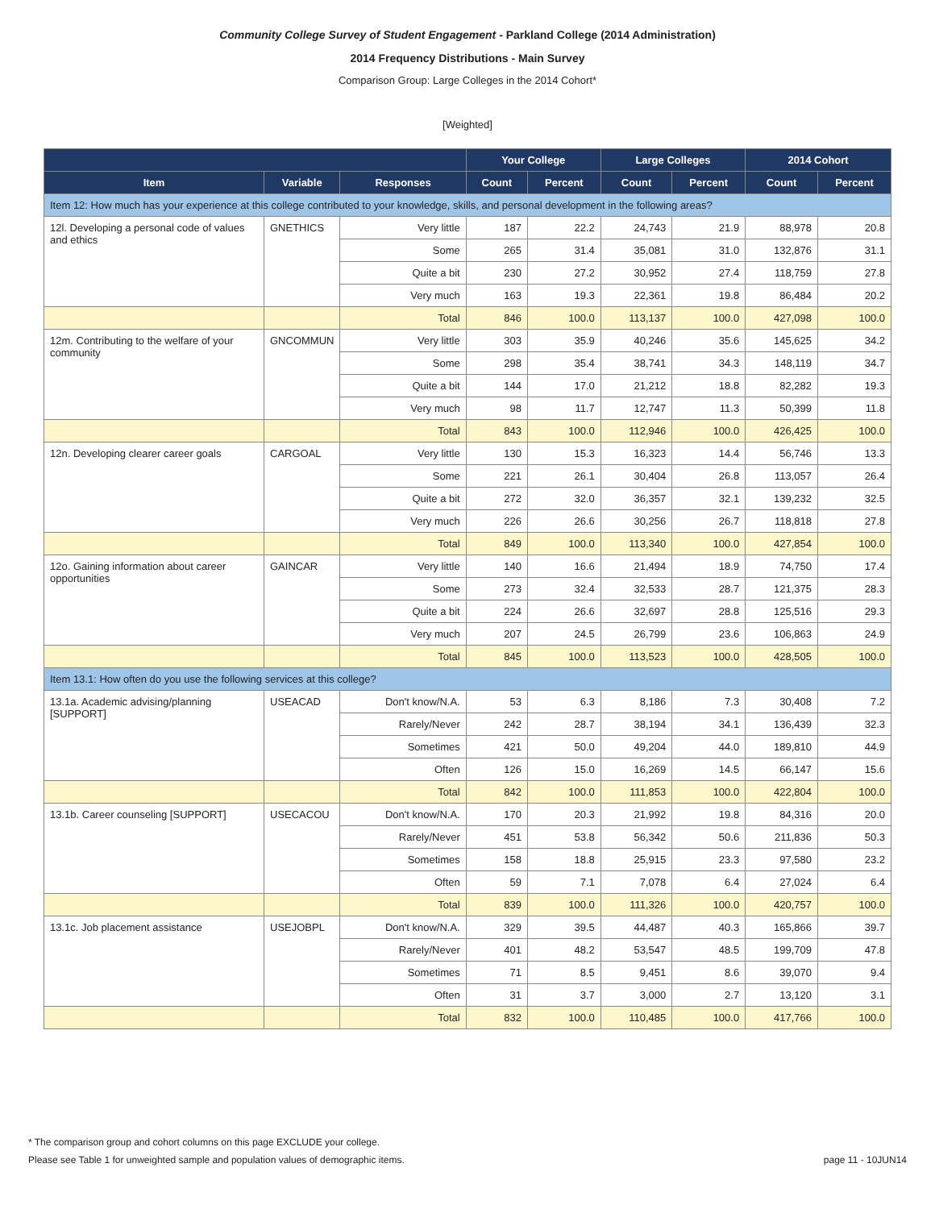Community College Survey of Student Engagement - Parkland College (2014 Administration)
2014 Frequency Distributions - Main Survey
Comparison Group: Large Colleges in the 2014 Cohort*
[Weighted]
| | | | Your College | | Large Colleges | | 2014 Cohort | |
| --- | --- | --- | --- | --- | --- | --- | --- | --- |
| Item | Variable | Responses | Count | Percent | Count | Percent | Count | Percent |
| Item 12: How much has your experience at this college contributed to your knowledge, skills, and personal development in the following areas? | | | | | | | | |
| 12l. Developing a personal code of values and ethics | GNETHICS | Very little | 187 | 22.2 | 24,743 | 21.9 | 88,978 | 20.8 |
| | | Some | 265 | 31.4 | 35,081 | 31.0 | 132,876 | 31.1 |
| | | Quite a bit | 230 | 27.2 | 30,952 | 27.4 | 118,759 | 27.8 |
| | | Very much | 163 | 19.3 | 22,361 | 19.8 | 86,484 | 20.2 |
| | | Total | 846 | 100.0 | 113,137 | 100.0 | 427,098 | 100.0 |
| 12m. Contributing to the welfare of your community | GNCOMMUN | Very little | 303 | 35.9 | 40,246 | 35.6 | 145,625 | 34.2 |
| | | Some | 298 | 35.4 | 38,741 | 34.3 | 148,119 | 34.7 |
| | | Quite a bit | 144 | 17.0 | 21,212 | 18.8 | 82,282 | 19.3 |
| | | Very much | 98 | 11.7 | 12,747 | 11.3 | 50,399 | 11.8 |
| | | Total | 843 | 100.0 | 112,946 | 100.0 | 426,425 | 100.0 |
| 12n. Developing clearer career goals | CARGOAL | Very little | 130 | 15.3 | 16,323 | 14.4 | 56,746 | 13.3 |
| | | Some | 221 | 26.1 | 30,404 | 26.8 | 113,057 | 26.4 |
| | | Quite a bit | 272 | 32.0 | 36,357 | 32.1 | 139,232 | 32.5 |
| | | Very much | 226 | 26.6 | 30,256 | 26.7 | 118,818 | 27.8 |
| | | Total | 849 | 100.0 | 113,340 | 100.0 | 427,854 | 100.0 |
| 12o. Gaining information about career opportunities | GAINCAR | Very little | 140 | 16.6 | 21,494 | 18.9 | 74,750 | 17.4 |
| | | Some | 273 | 32.4 | 32,533 | 28.7 | 121,375 | 28.3 |
| | | Quite a bit | 224 | 26.6 | 32,697 | 28.8 | 125,516 | 29.3 |
| | | Very much | 207 | 24.5 | 26,799 | 23.6 | 106,863 | 24.9 |
| | | Total | 845 | 100.0 | 113,523 | 100.0 | 428,505 | 100.0 |
| Item 13.1: How often do you use the following services at this college? | | | | | | | | |
| 13.1a. Academic advising/planning [SUPPORT] | USEACAD | Don't know/N.A. | 53 | 6.3 | 8,186 | 7.3 | 30,408 | 7.2 |
| | | Rarely/Never | 242 | 28.7 | 38,194 | 34.1 | 136,439 | 32.3 |
| | | Sometimes | 421 | 50.0 | 49,204 | 44.0 | 189,810 | 44.9 |
| | | Often | 126 | 15.0 | 16,269 | 14.5 | 66,147 | 15.6 |
| | | Total | 842 | 100.0 | 111,853 | 100.0 | 422,804 | 100.0 |
| 13.1b. Career counseling [SUPPORT] | USECACOU | Don't know/N.A. | 170 | 20.3 | 21,992 | 19.8 | 84,316 | 20.0 |
| | | Rarely/Never | 451 | 53.8 | 56,342 | 50.6 | 211,836 | 50.3 |
| | | Sometimes | 158 | 18.8 | 25,915 | 23.3 | 97,580 | 23.2 |
| | | Often | 59 | 7.1 | 7,078 | 6.4 | 27,024 | 6.4 |
| | | Total | 839 | 100.0 | 111,326 | 100.0 | 420,757 | 100.0 |
| 13.1c. Job placement assistance | USEJOBPL | Don't know/N.A. | 329 | 39.5 | 44,487 | 40.3 | 165,866 | 39.7 |
| | | Rarely/Never | 401 | 48.2 | 53,547 | 48.5 | 199,709 | 47.8 |
| | | Sometimes | 71 | 8.5 | 9,451 | 8.6 | 39,070 | 9.4 |
| | | Often | 31 | 3.7 | 3,000 | 2.7 | 13,120 | 3.1 |
| | | Total | 832 | 100.0 | 110,485 | 100.0 | 417,766 | 100.0 |
* The comparison group and cohort columns on this page EXCLUDE your college.
Please see Table 1 for unweighted sample and population values of demographic items. page 11 - 10JUN14